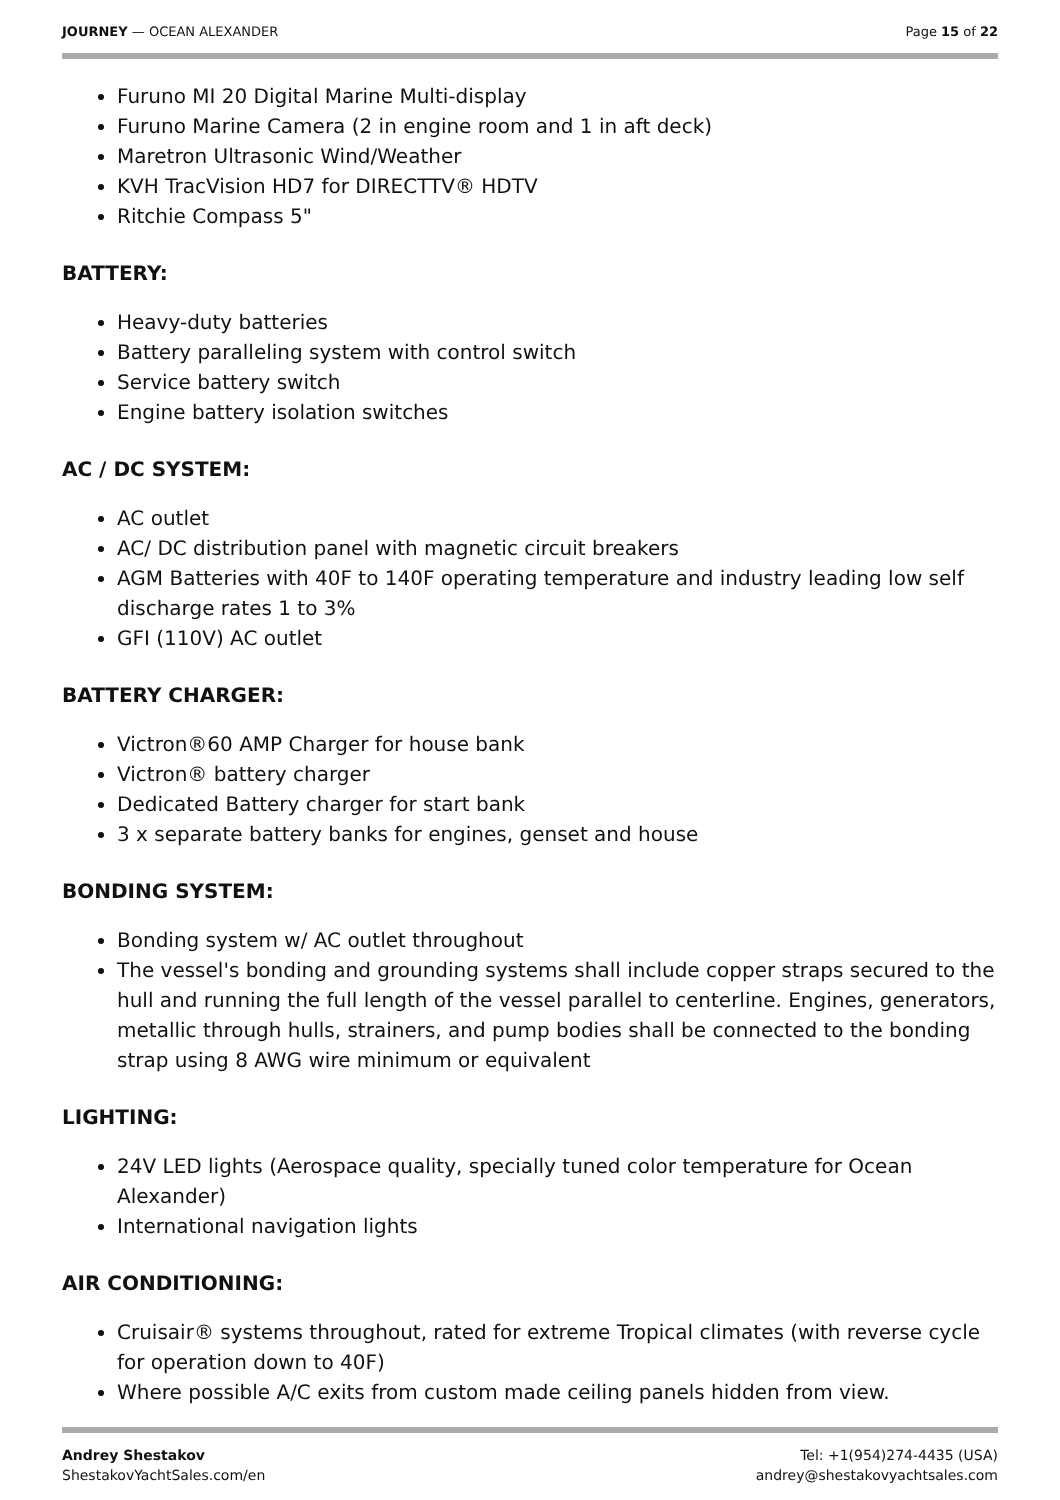JOURNEY — OCEAN ALEXANDER Page 15 of 22
Furuno MI 20 Digital Marine Multi-display
Furuno Marine Camera (2 in engine room and 1 in aft deck)
Maretron Ultrasonic Wind/Weather
KVH TracVision HD7 for DIRECTTV® HDTV
Ritchie Compass 5"
BATTERY:
Heavy-duty batteries
Battery paralleling system with control switch
Service battery switch
Engine battery isolation switches
AC / DC SYSTEM:
AC outlet
AC/ DC distribution panel with magnetic circuit breakers
AGM Batteries with 40F to 140F operating temperature and industry leading low self discharge rates 1 to 3%
GFI (110V) AC outlet
BATTERY CHARGER:
Victron®60 AMP Charger for house bank
Victron® battery charger
Dedicated Battery charger for start bank
3 x separate battery banks for engines, genset and house
BONDING SYSTEM:
Bonding system w/ AC outlet throughout
The vessel's bonding and grounding systems shall include copper straps secured to the hull and running the full length of the vessel parallel to centerline. Engines, generators, metallic through hulls, strainers, and pump bodies shall be connected to the bonding strap using 8 AWG wire minimum or equivalent
LIGHTING:
24V LED lights (Aerospace quality, specially tuned color temperature for Ocean Alexander)
International navigation lights
AIR CONDITIONING:
Cruisair® systems throughout, rated for extreme Tropical climates (with reverse cycle for operation down to 40F)
Where possible A/C exits from custom made ceiling panels hidden from view.
Andrey Shestakov
ShestakovYachtSales.com/en
Tel: +1(954)274-4435 (USA)
andrey@shestakovyachtsales.com